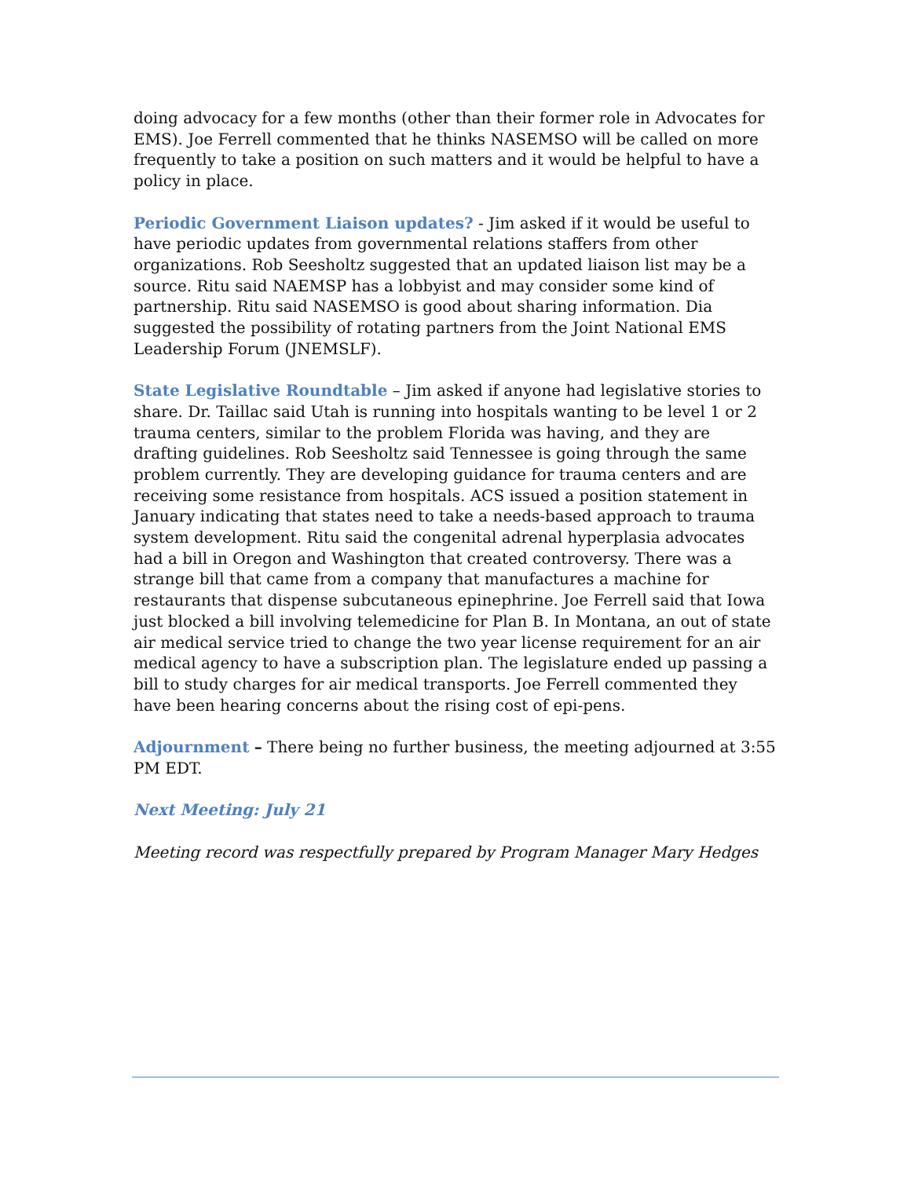doing advocacy for a few months (other than their former role in Advocates for EMS). Joe Ferrell commented that he thinks NASEMSO will be called on more frequently to take a position on such matters and it would be helpful to have a policy in place.
Periodic Government Liaison updates? - Jim asked if it would be useful to have periodic updates from governmental relations staffers from other organizations. Rob Seesholtz suggested that an updated liaison list may be a source. Ritu said NAEMSP has a lobbyist and may consider some kind of partnership. Ritu said NASEMSO is good about sharing information. Dia suggested the possibility of rotating partners from the Joint National EMS Leadership Forum (JNEMSLF).
State Legislative Roundtable – Jim asked if anyone had legislative stories to share. Dr. Taillac said Utah is running into hospitals wanting to be level 1 or 2 trauma centers, similar to the problem Florida was having, and they are drafting guidelines. Rob Seesholtz said Tennessee is going through the same problem currently. They are developing guidance for trauma centers and are receiving some resistance from hospitals. ACS issued a position statement in January indicating that states need to take a needs-based approach to trauma system development. Ritu said the congenital adrenal hyperplasia advocates had a bill in Oregon and Washington that created controversy. There was a strange bill that came from a company that manufactures a machine for restaurants that dispense subcutaneous epinephrine. Joe Ferrell said that Iowa just blocked a bill involving telemedicine for Plan B. In Montana, an out of state air medical service tried to change the two year license requirement for an air medical agency to have a subscription plan. The legislature ended up passing a bill to study charges for air medical transports. Joe Ferrell commented they have been hearing concerns about the rising cost of epi-pens.
Adjournment – There being no further business, the meeting adjourned at 3:55 PM EDT.
Next Meeting: July 21
Meeting record was respectfully prepared by Program Manager Mary Hedges